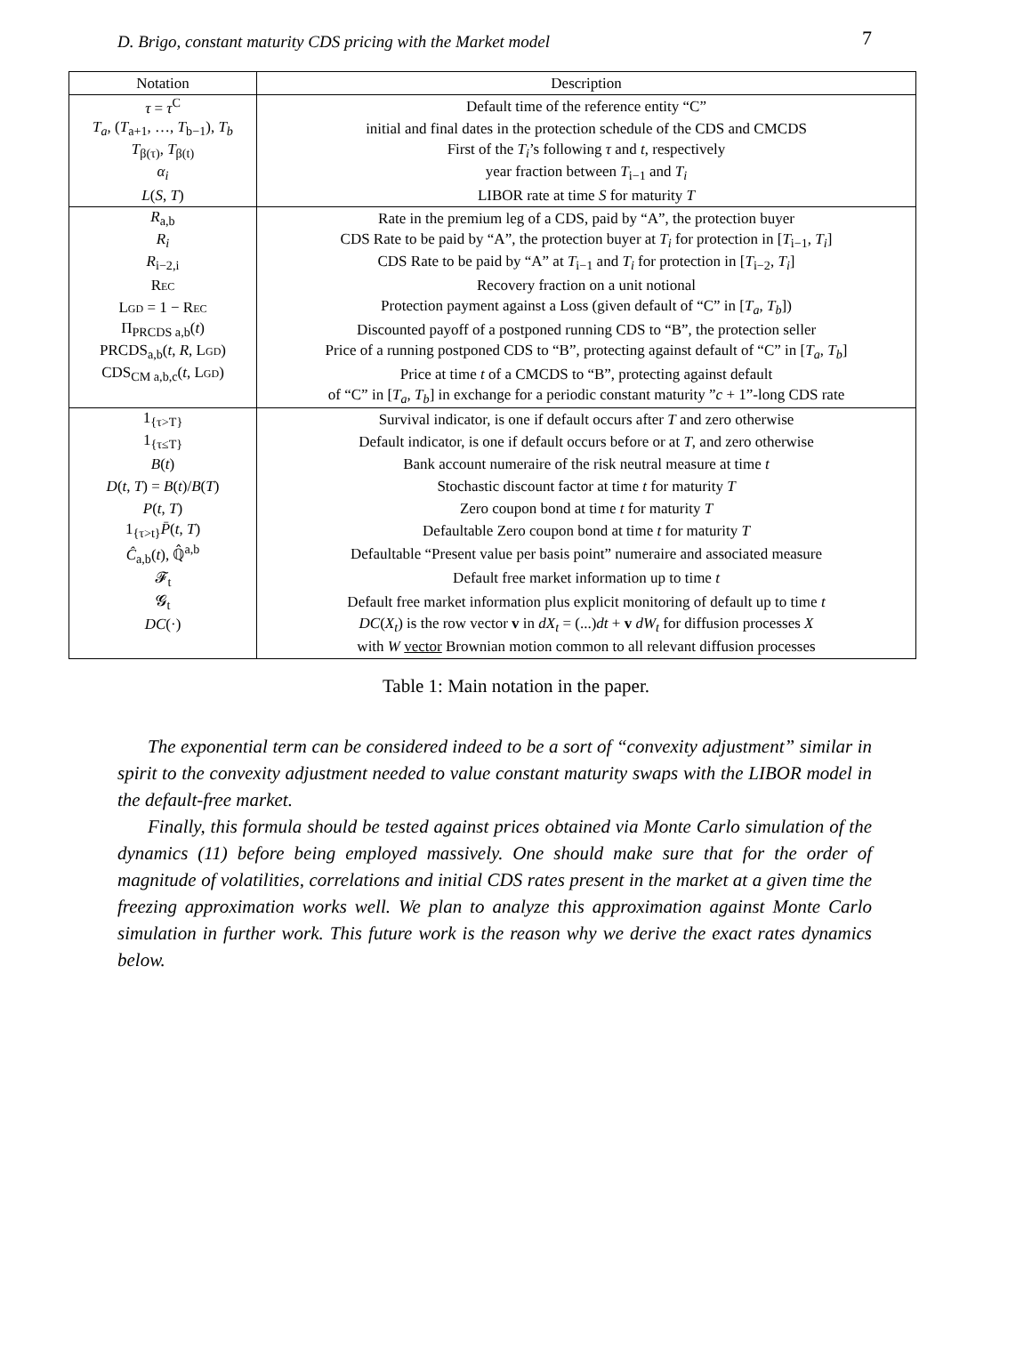D. Brigo, constant maturity CDS pricing with the Market model 7
| Notation | Description |
| --- | --- |
| τ = τ<sup>C</sup> | Default time of the reference entity “C” |
| T<sub>a</sub> , ( T<sub>a+1</sub>, …, T<sub>b−1</sub>), T<sub>b</sub> | initial and final dates in the protection schedule of the CDS and CMCDS |
| T<sub>β(τ)</sub>, T<sub>β(t)</sub> | First of the T<sub>i</sub> ’s following τ and t , respectively |
| α<sub>i</sub> | year fraction between T<sub>i−1</sub> and T<sub>i</sub> |
| L ( S , T ) | LIBOR rate at time S for maturity T |
| R<sub>a,b</sub> | Rate in the premium leg of a CDS, paid by “A”, the protection buyer |
| R<sub>i</sub> | CDS Rate to be paid by “A”, the protection buyer at T<sub>i</sub> for protection in [ T<sub>i−1</sub>, T<sub>i</sub> ] |
| R<sub>i−2,i</sub> | CDS Rate to be paid by “A” at T<sub>i−1</sub> and T<sub>i</sub> for protection in [ T<sub>i−2</sub>, T<sub>i</sub> ] |
| Rec | Recovery fraction on a unit notional |
| Lgd = 1 − Rec | Protection payment against a Loss (given default of “C” in [ T<sub>a</sub> , T<sub>b</sub> ]) |
| Π<sub>PRCDS a,b</sub>( t ) | Discounted payoff of a postponed running CDS to “B”, the protection seller |
| PRCDS<sub>a,b</sub>( t , R , Lgd ) | Price of a running postponed CDS to “B”, protecting against default of “C” in [ T<sub>a</sub> , T<sub>b</sub> ] |
| CDS<sub>CM a,b,c</sub>( t , Lgd ) | Price at time t of a CMCDS to “B”, protecting against default |
| | of “C” in [ T<sub>a</sub> , T<sub>b</sub> ] in exchange for a periodic constant maturity ” c + 1”-long CDS rate |
| 1<sub>{τ>T}</sub> | Survival indicator, is one if default occurs after T and zero otherwise |
| 1<sub>{τ≤T}</sub> | Default indicator, is one if default occurs before or at T , and zero otherwise |
| B ( t ) | Bank account numeraire of the risk neutral measure at time t |
| D ( t , T ) = B ( t )/ B ( T ) | Stochastic discount factor at time t for maturity T |
| P ( t , T ) | Zero coupon bond at time t for maturity T |
| 1<sub>{τ>t}</sub> P̄ ( t , T ) | Defaultable Zero coupon bond at time t for maturity T |
| Ĉ<sub>a,b</sub>( t ), ℚ̂<sup>a,b</sup> | Defaultable “Present value per basis point” numeraire and associated measure |
| 𝓕<sub>t</sub> | Default free market information up to time t |
| 𝓖<sub>t</sub> | Default free market information plus explicit monitoring of default up to time t |
| DC (·) | DC ( X<sub>t</sub> ) is the row vector v in dX<sub>t</sub> = (...) dt + v dW<sub>t</sub> for diffusion processes X |
| | with W vector Brownian motion common to all relevant diffusion processes |
Table 1: Main notation in the paper.
The exponential term can be considered indeed to be a sort of “convexity adjustment” similar in spirit to the convexity adjustment needed to value constant maturity swaps with the LIBOR model in the default-free market.
Finally, this formula should be tested against prices obtained via Monte Carlo simulation of the dynamics (11) before being employed massively. One should make sure that for the order of magnitude of volatilities, correlations and initial CDS rates present in the market at a given time the freezing approximation works well. We plan to analyze this approximation against Monte Carlo simulation in further work. This future work is the reason why we derive the exact rates dynamics below.